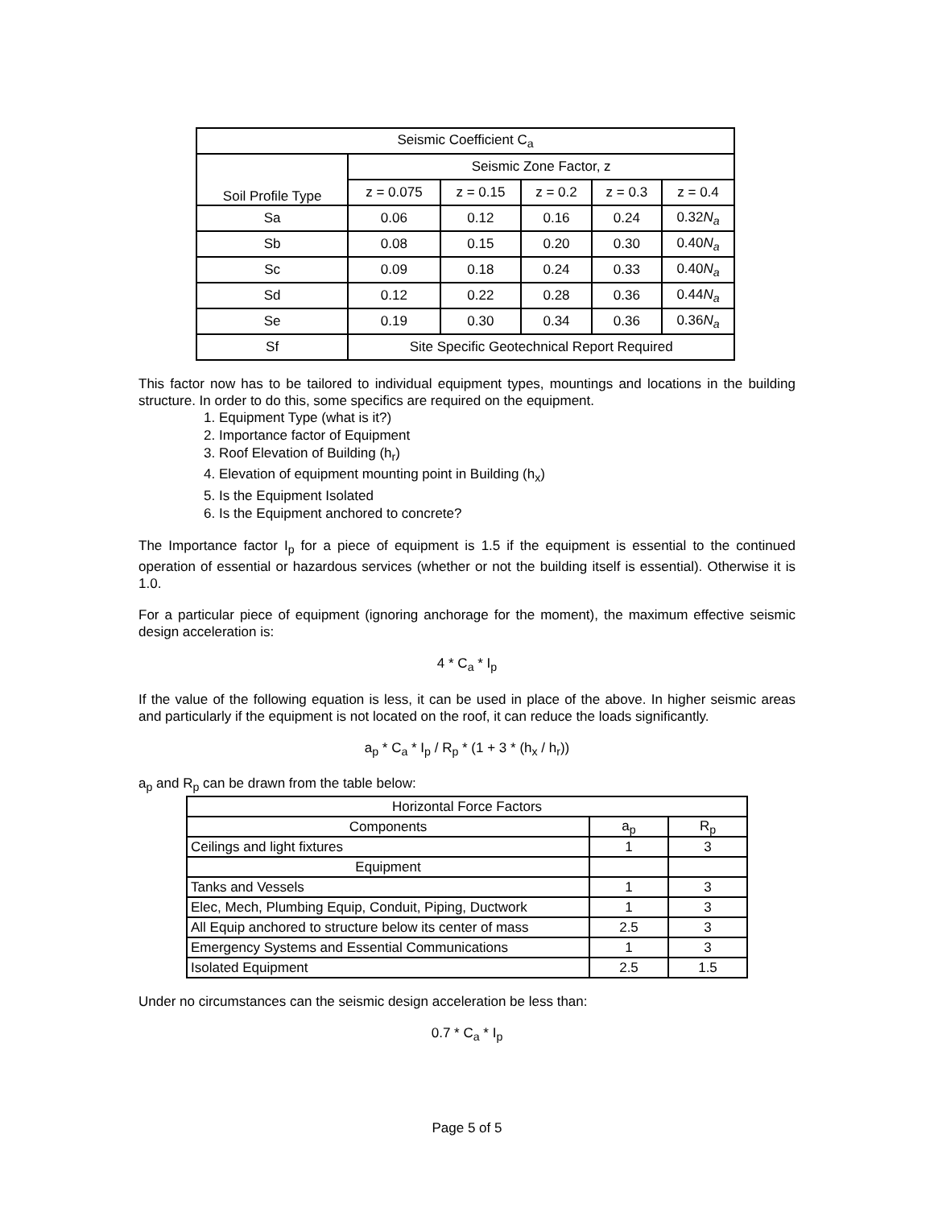| Seismic Coefficient C<sub>a</sub> | | | | | |
| --- | --- | --- | --- | --- | --- |
| Soil Profile Type | Seismic Zone Factor, z | | | | |
| | z = 0.075 | z = 0.15 | z = 0.2 | z = 0.3 | z = 0.4 |
| Sa | 0.06 | 0.12 | 0.16 | 0.24 | 0.32 N<sub>a</sub> |
| Sb | 0.08 | 0.15 | 0.20 | 0.30 | 0.40 N<sub>a</sub> |
| Sc | 0.09 | 0.18 | 0.24 | 0.33 | 0.40 N<sub>a</sub> |
| Sd | 0.12 | 0.22 | 0.28 | 0.36 | 0.44 N<sub>a</sub> |
| Se | 0.19 | 0.30 | 0.34 | 0.36 | 0.36 N<sub>a</sub> |
| Sf | Site Specific Geotechnical Report Required | | | | |
This factor now has to be tailored to individual equipment types, mountings and locations in the building structure. In order to do this, some specifics are required on the equipment.
1. Equipment Type (what is it?)
2. Importance factor of Equipment
3. Roof Elevation of Building (h<sub>r</sub>)
4. Elevation of equipment mounting point in Building (h<sub>x</sub>)
5. Is the Equipment Isolated
6. Is the Equipment anchored to concrete?
The Importance factor I<sub>p</sub> for a piece of equipment is 1.5 if the equipment is essential to the continued operation of essential or hazardous services (whether or not the building itself is essential). Otherwise it is 1.0.
For a particular piece of equipment (ignoring anchorage for the moment), the maximum effective seismic design acceleration is:
4 * C<sub>a</sub> * I<sub>p</sub>
If the value of the following equation is less, it can be used in place of the above. In higher seismic areas and particularly if the equipment is not located on the roof, it can reduce the loads significantly.
a<sub>p</sub> * C<sub>a</sub> * I<sub>p</sub> / R<sub>p</sub> * (1 + 3 * (h<sub>x</sub> / h<sub>r</sub>))
a<sub>p</sub> and R<sub>p</sub> can be drawn from the table below:
| Horizontal Force Factors | | |
| --- | --- | --- |
| Components | a<sub>p</sub> | R<sub>p</sub> |
| Ceilings and light fixtures | 1 | 3 |
| Equipment | | |
| Tanks and Vessels | 1 | 3 |
| Elec, Mech, Plumbing Equip, Conduit, Piping, Ductwork | 1 | 3 |
| All Equip anchored to structure below its center of mass | 2.5 | 3 |
| Emergency Systems and Essential Communications | 1 | 3 |
| Isolated Equipment | 2.5 | 1.5 |
Under no circumstances can the seismic design acceleration be less than:
0.7 * C<sub>a</sub> * I<sub>p</sub>
Page 5 of 5